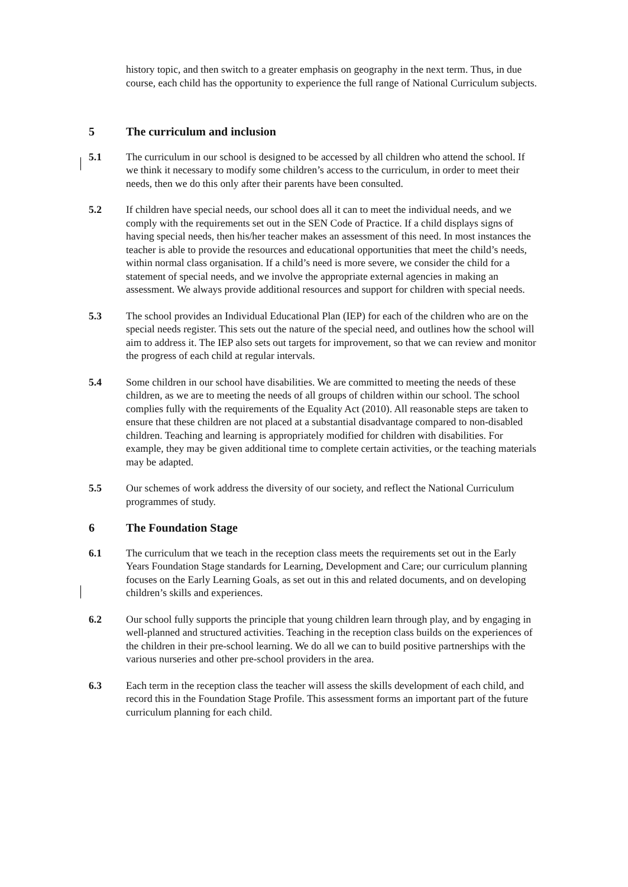history topic, and then switch to a greater emphasis on geography in the next term. Thus, in due course, each child has the opportunity to experience the full range of National Curriculum subjects.
5 The curriculum and inclusion
5.1 The curriculum in our school is designed to be accessed by all children who attend the school. If we think it necessary to modify some children’s access to the curriculum, in order to meet their needs, then we do this only after their parents have been consulted.
5.2 If children have special needs, our school does all it can to meet the individual needs, and we comply with the requirements set out in the SEN Code of Practice. If a child displays signs of having special needs, then his/her teacher makes an assessment of this need. In most instances the teacher is able to provide the resources and educational opportunities that meet the child’s needs, within normal class organisation. If a child’s need is more severe, we consider the child for a statement of special needs, and we involve the appropriate external agencies in making an assessment. We always provide additional resources and support for children with special needs.
5.3 The school provides an Individual Educational Plan (IEP) for each of the children who are on the special needs register. This sets out the nature of the special need, and outlines how the school will aim to address it. The IEP also sets out targets for improvement, so that we can review and monitor the progress of each child at regular intervals.
5.4 Some children in our school have disabilities. We are committed to meeting the needs of these children, as we are to meeting the needs of all groups of children within our school. The school complies fully with the requirements of the Equality Act (2010). All reasonable steps are taken to ensure that these children are not placed at a substantial disadvantage compared to non-disabled children. Teaching and learning is appropriately modified for children with disabilities. For example, they may be given additional time to complete certain activities, or the teaching materials may be adapted.
5.5 Our schemes of work address the diversity of our society, and reflect the National Curriculum programmes of study.
6 The Foundation Stage
6.1 The curriculum that we teach in the reception class meets the requirements set out in the Early Years Foundation Stage standards for Learning, Development and Care; our curriculum planning focuses on the Early Learning Goals, as set out in this and related documents, and on developing children’s skills and experiences.
6.2 Our school fully supports the principle that young children learn through play, and by engaging in well-planned and structured activities. Teaching in the reception class builds on the experiences of the children in their pre-school learning. We do all we can to build positive partnerships with the various nurseries and other pre-school providers in the area.
6.3 Each term in the reception class the teacher will assess the skills development of each child, and record this in the Foundation Stage Profile. This assessment forms an important part of the future curriculum planning for each child.